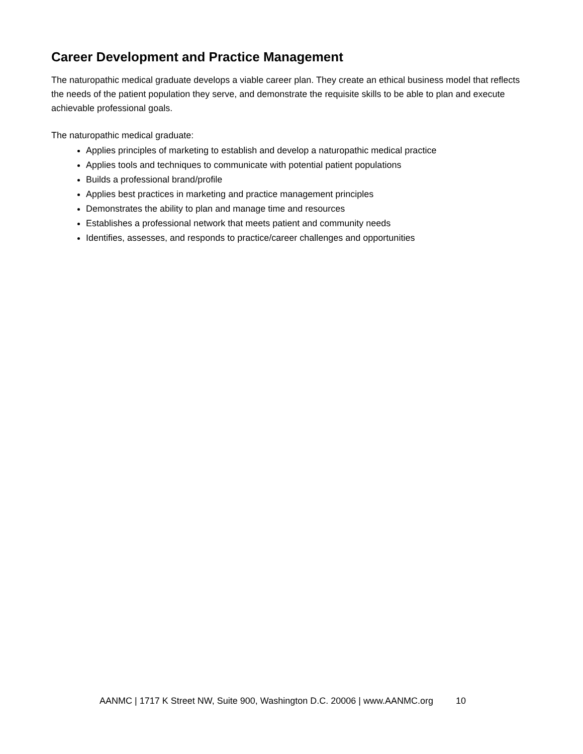Career Development and Practice Management
The naturopathic medical graduate develops a viable career plan. They create an ethical business model that reflects the needs of the patient population they serve, and demonstrate the requisite skills to be able to plan and execute achievable professional goals.
The naturopathic medical graduate:
Applies principles of marketing to establish and develop a naturopathic medical practice
Applies tools and techniques to communicate with potential patient populations
Builds a professional brand/profile
Applies best practices in marketing and practice management principles
Demonstrates the ability to plan and manage time and resources
Establishes a professional network that meets patient and community needs
Identifies, assesses, and responds to practice/career challenges and opportunities
AANMC | 1717 K Street NW, Suite 900, Washington D.C. 20006 | www.AANMC.org 10